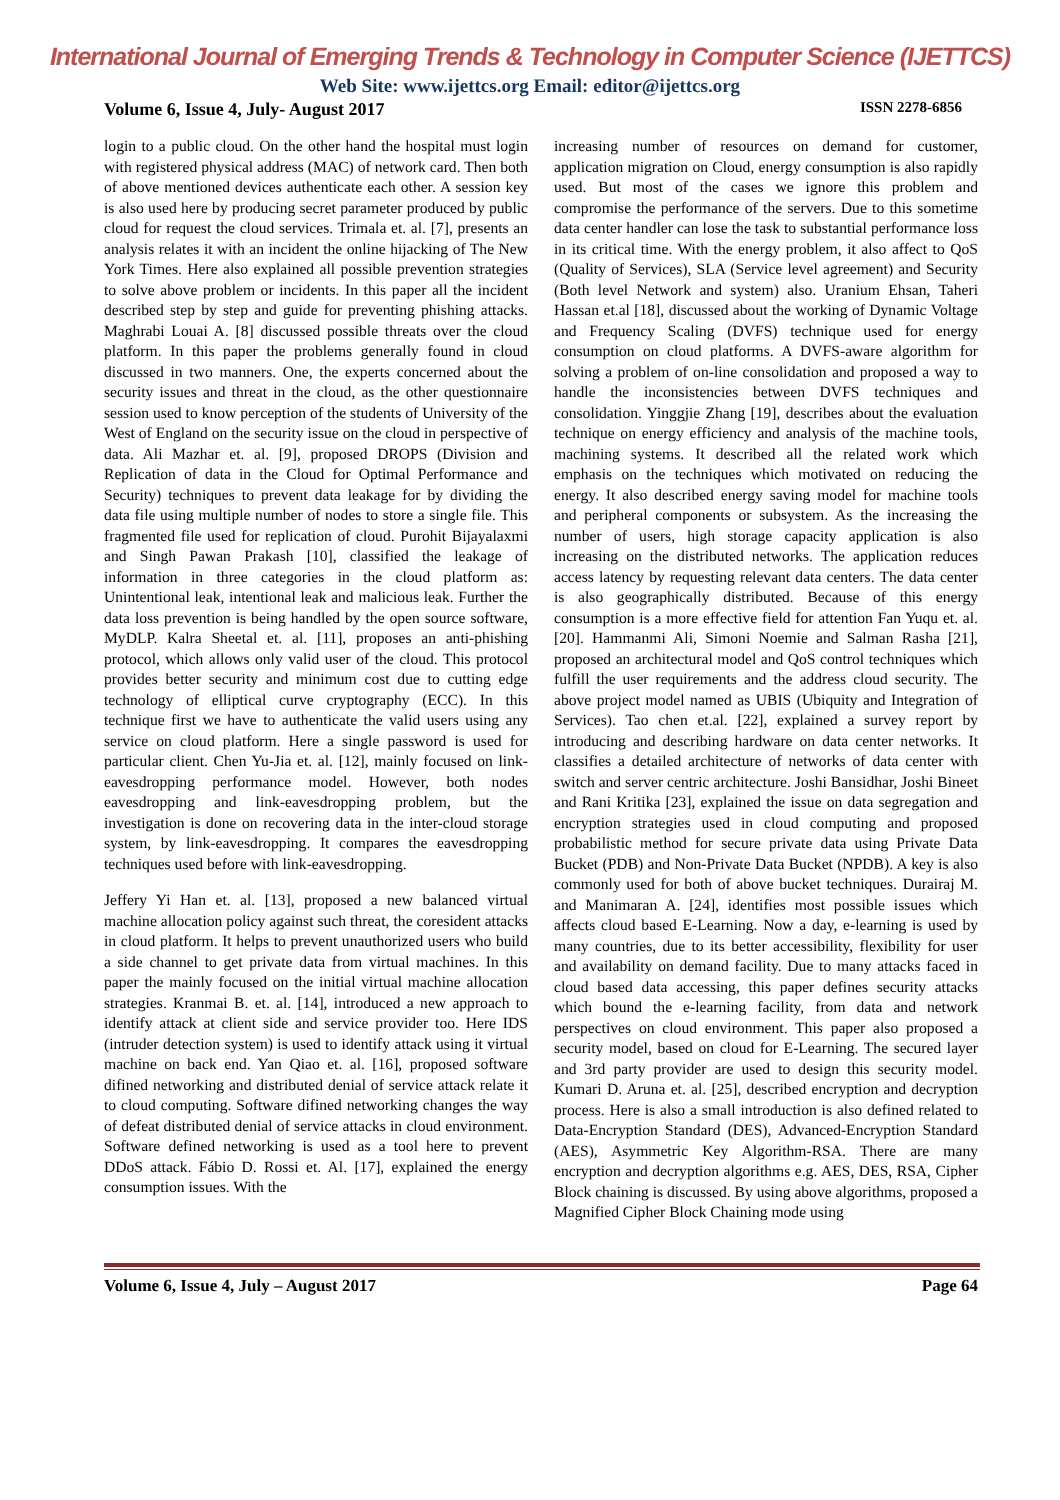International Journal of Emerging Trends & Technology in Computer Science (IJETTCS)
Web Site: www.ijettcs.org Email: editor@ijettcs.org
Volume 6, Issue 4, July- August 2017 ISSN 2278-6856
login to a public cloud. On the other hand the hospital must login with registered physical address (MAC) of network card. Then both of above mentioned devices authenticate each other. A session key is also used here by producing secret parameter produced by public cloud for request the cloud services. Trimala et. al. [7], presents an analysis relates it with an incident the online hijacking of The New York Times. Here also explained all possible prevention strategies to solve above problem or incidents. In this paper all the incident described step by step and guide for preventing phishing attacks. Maghrabi Louai A. [8] discussed possible threats over the cloud platform. In this paper the problems generally found in cloud discussed in two manners. One, the experts concerned about the security issues and threat in the cloud, as the other questionnaire session used to know perception of the students of University of the West of England on the security issue on the cloud in perspective of data. Ali Mazhar et. al. [9], proposed DROPS (Division and Replication of data in the Cloud for Optimal Performance and Security) techniques to prevent data leakage for by dividing the data file using multiple number of nodes to store a single file. This fragmented file used for replication of cloud. Purohit Bijayalaxmi and Singh Pawan Prakash [10], classified the leakage of information in three categories in the cloud platform as: Unintentional leak, intentional leak and malicious leak. Further the data loss prevention is being handled by the open source software, MyDLP. Kalra Sheetal et. al. [11], proposes an anti-phishing protocol, which allows only valid user of the cloud. This protocol provides better security and minimum cost due to cutting edge technology of elliptical curve cryptography (ECC). In this technique first we have to authenticate the valid users using any service on cloud platform. Here a single password is used for particular client. Chen Yu-Jia et. al. [12], mainly focused on link-eavesdropping performance model. However, both nodes eavesdropping and link-eavesdropping problem, but the investigation is done on recovering data in the inter-cloud storage system, by link-eavesdropping. It compares the eavesdropping techniques used before with link-eavesdropping.
Jeffery Yi Han et. al. [13], proposed a new balanced virtual machine allocation policy against such threat, the coresident attacks in cloud platform. It helps to prevent unauthorized users who build a side channel to get private data from virtual machines. In this paper the mainly focused on the initial virtual machine allocation strategies. Kranmai B. et. al. [14], introduced a new approach to identify attack at client side and service provider too. Here IDS (intruder detection system) is used to identify attack using it virtual machine on back end. Yan Qiao et. al. [16], proposed software difined networking and distributed denial of service attack relate it to cloud computing. Software difined networking changes the way of defeat distributed denial of service attacks in cloud environment. Software defined networking is used as a tool here to prevent DDoS attack. Fábio D. Rossi et. Al. [17], explained the energy consumption issues. With the
increasing number of resources on demand for customer, application migration on Cloud, energy consumption is also rapidly used. But most of the cases we ignore this problem and compromise the performance of the servers. Due to this sometime data center handler can lose the task to substantial performance loss in its critical time. With the energy problem, it also affect to QoS (Quality of Services), SLA (Service level agreement) and Security (Both level Network and system) also. Uranium Ehsan, Taheri Hassan et.al [18], discussed about the working of Dynamic Voltage and Frequency Scaling (DVFS) technique used for energy consumption on cloud platforms. A DVFS-aware algorithm for solving a problem of on-line consolidation and proposed a way to handle the inconsistencies between DVFS techniques and consolidation. Yinggjie Zhang [19], describes about the evaluation technique on energy efficiency and analysis of the machine tools, machining systems. It described all the related work which emphasis on the techniques which motivated on reducing the energy. It also described energy saving model for machine tools and peripheral components or subsystem. As the increasing the number of users, high storage capacity application is also increasing on the distributed networks. The application reduces access latency by requesting relevant data centers. The data center is also geographically distributed. Because of this energy consumption is a more effective field for attention Fan Yuqu et. al. [20]. Hammanmi Ali, Simoni Noemie and Salman Rasha [21], proposed an architectural model and QoS control techniques which fulfill the user requirements and the address cloud security. The above project model named as UBIS (Ubiquity and Integration of Services). Tao chen et.al. [22], explained a survey report by introducing and describing hardware on data center networks. It classifies a detailed architecture of networks of data center with switch and server centric architecture. Joshi Bansidhar, Joshi Bineet and Rani Kritika [23], explained the issue on data segregation and encryption strategies used in cloud computing and proposed probabilistic method for secure private data using Private Data Bucket (PDB) and Non-Private Data Bucket (NPDB). A key is also commonly used for both of above bucket techniques. Durairaj M. and Manimaran A. [24], identifies most possible issues which affects cloud based E-Learning. Now a day, e-learning is used by many countries, due to its better accessibility, flexibility for user and availability on demand facility. Due to many attacks faced in cloud based data accessing, this paper defines security attacks which bound the e-learning facility, from data and network perspectives on cloud environment. This paper also proposed a security model, based on cloud for E-Learning. The secured layer and 3rd party provider are used to design this security model. Kumari D. Aruna et. al. [25], described encryption and decryption process. Here is also a small introduction is also defined related to Data-Encryption Standard (DES), Advanced-Encryption Standard (AES), Asymmetric Key Algorithm-RSA. There are many encryption and decryption algorithms e.g. AES, DES, RSA, Cipher Block chaining is discussed. By using above algorithms, proposed a Magnified Cipher Block Chaining mode using
Volume 6, Issue 4, July – August 2017 Page 64